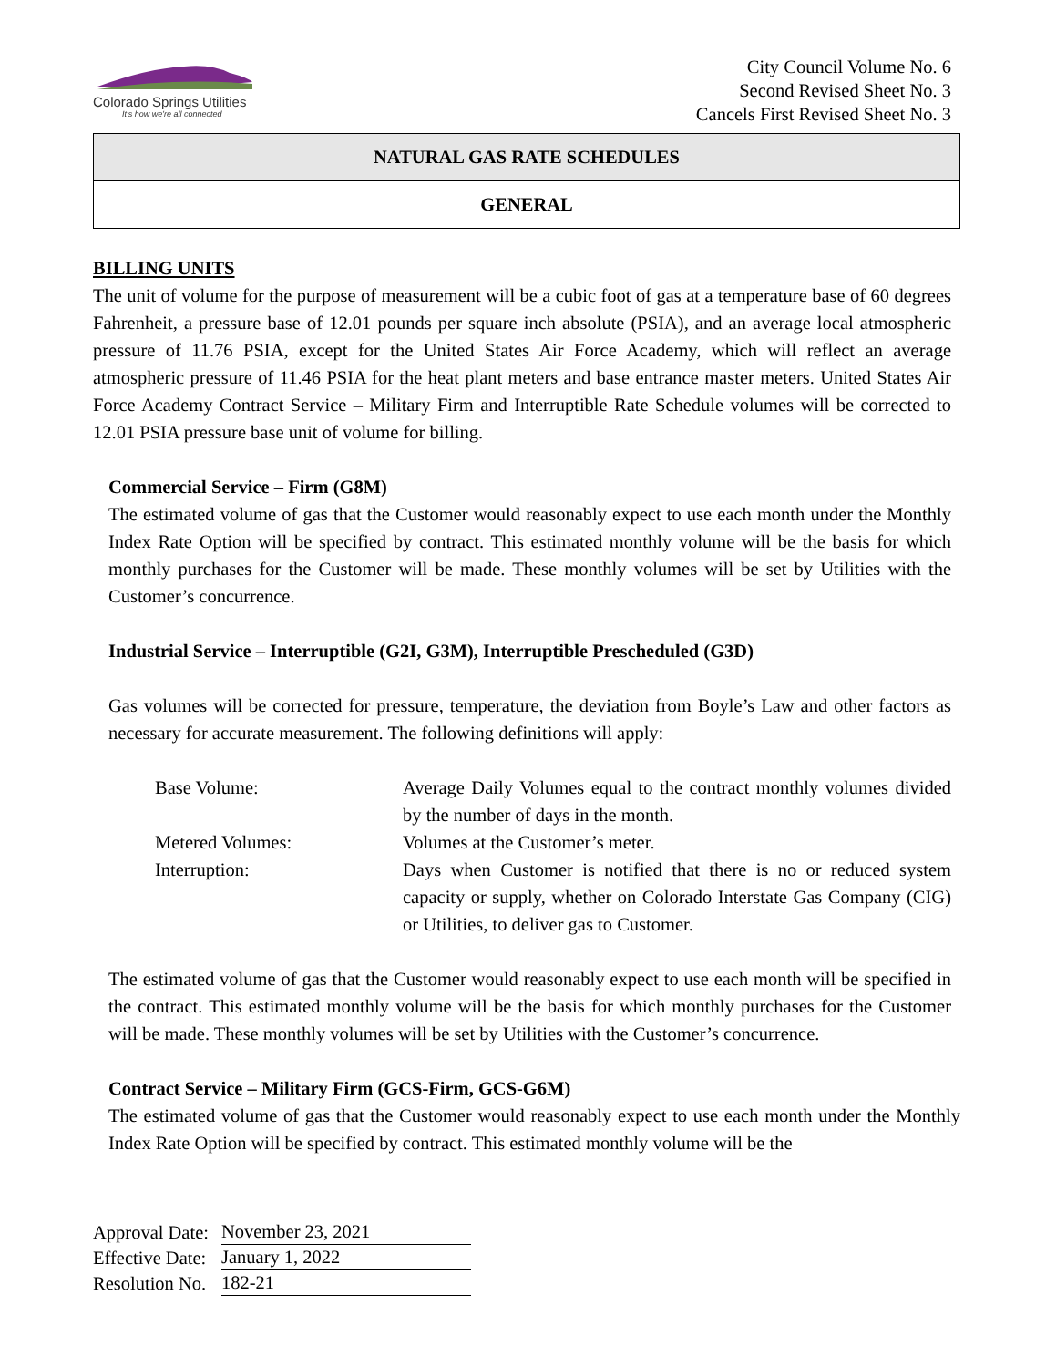Colorado Springs Utilities
It's how we're all connected
City Council Volume No. 6
Second Revised Sheet No. 3
Cancels First Revised Sheet No. 3
NATURAL GAS RATE SCHEDULES
GENERAL
BILLING UNITS
The unit of volume for the purpose of measurement will be a cubic foot of gas at a temperature base of 60 degrees Fahrenheit, a pressure base of 12.01 pounds per square inch absolute (PSIA), and an average local atmospheric pressure of 11.76 PSIA, except for the United States Air Force Academy, which will reflect an average atmospheric pressure of 11.46 PSIA for the heat plant meters and base entrance master meters. United States Air Force Academy Contract Service – Military Firm and Interruptible Rate Schedule volumes will be corrected to 12.01 PSIA pressure base unit of volume for billing.
Commercial Service – Firm (G8M)
The estimated volume of gas that the Customer would reasonably expect to use each month under the Monthly Index Rate Option will be specified by contract. This estimated monthly volume will be the basis for which monthly purchases for the Customer will be made. These monthly volumes will be set by Utilities with the Customer’s concurrence.
Industrial Service – Interruptible (G2I, G3M), Interruptible Prescheduled (G3D)
Gas volumes will be corrected for pressure, temperature, the deviation from Boyle’s Law and other factors as necessary for accurate measurement. The following definitions will apply:
Base Volume: Average Daily Volumes equal to the contract monthly volumes divided by the number of days in the month.
Metered Volumes: Volumes at the Customer’s meter.
Interruption: Days when Customer is notified that there is no or reduced system capacity or supply, whether on Colorado Interstate Gas Company (CIG) or Utilities, to deliver gas to Customer.
The estimated volume of gas that the Customer would reasonably expect to use each month will be specified in the contract. This estimated monthly volume will be the basis for which monthly purchases for the Customer will be made. These monthly volumes will be set by Utilities with the Customer’s concurrence.
Contract Service – Military Firm (GCS-Firm, GCS-G6M)
The estimated volume of gas that the Customer would reasonably expect to use each month under the Monthly Index Rate Option will be specified by contract. This estimated monthly volume will be the
| Approval Date: | November 23, 2021 |
| Effective Date: | January 1, 2022 |
| Resolution No. | 182-21 |